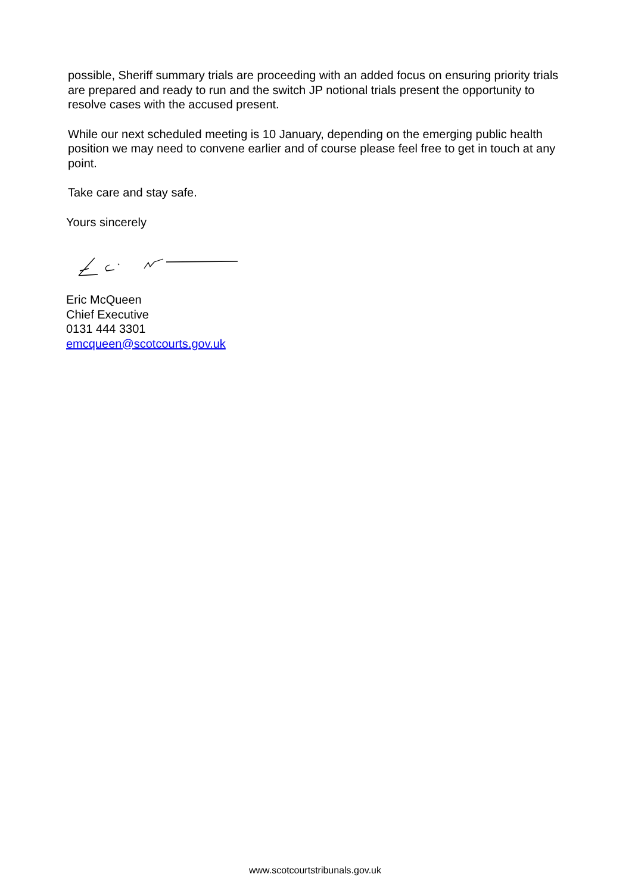possible, Sheriff summary trials are proceeding with an added focus on ensuring priority trials are prepared and ready to run and the switch JP notional trials present the opportunity to resolve cases with the accused present.
While our next scheduled meeting is 10 January, depending on the emerging public health position we may need to convene earlier and of course please feel free to get in touch at any point.
Take care and stay safe.
Yours sincerely
Eric McQueen
Chief Executive
0131 444 3301
emcqueen@scotcourts.gov.uk
www.scotcourtstribunals.gov.uk